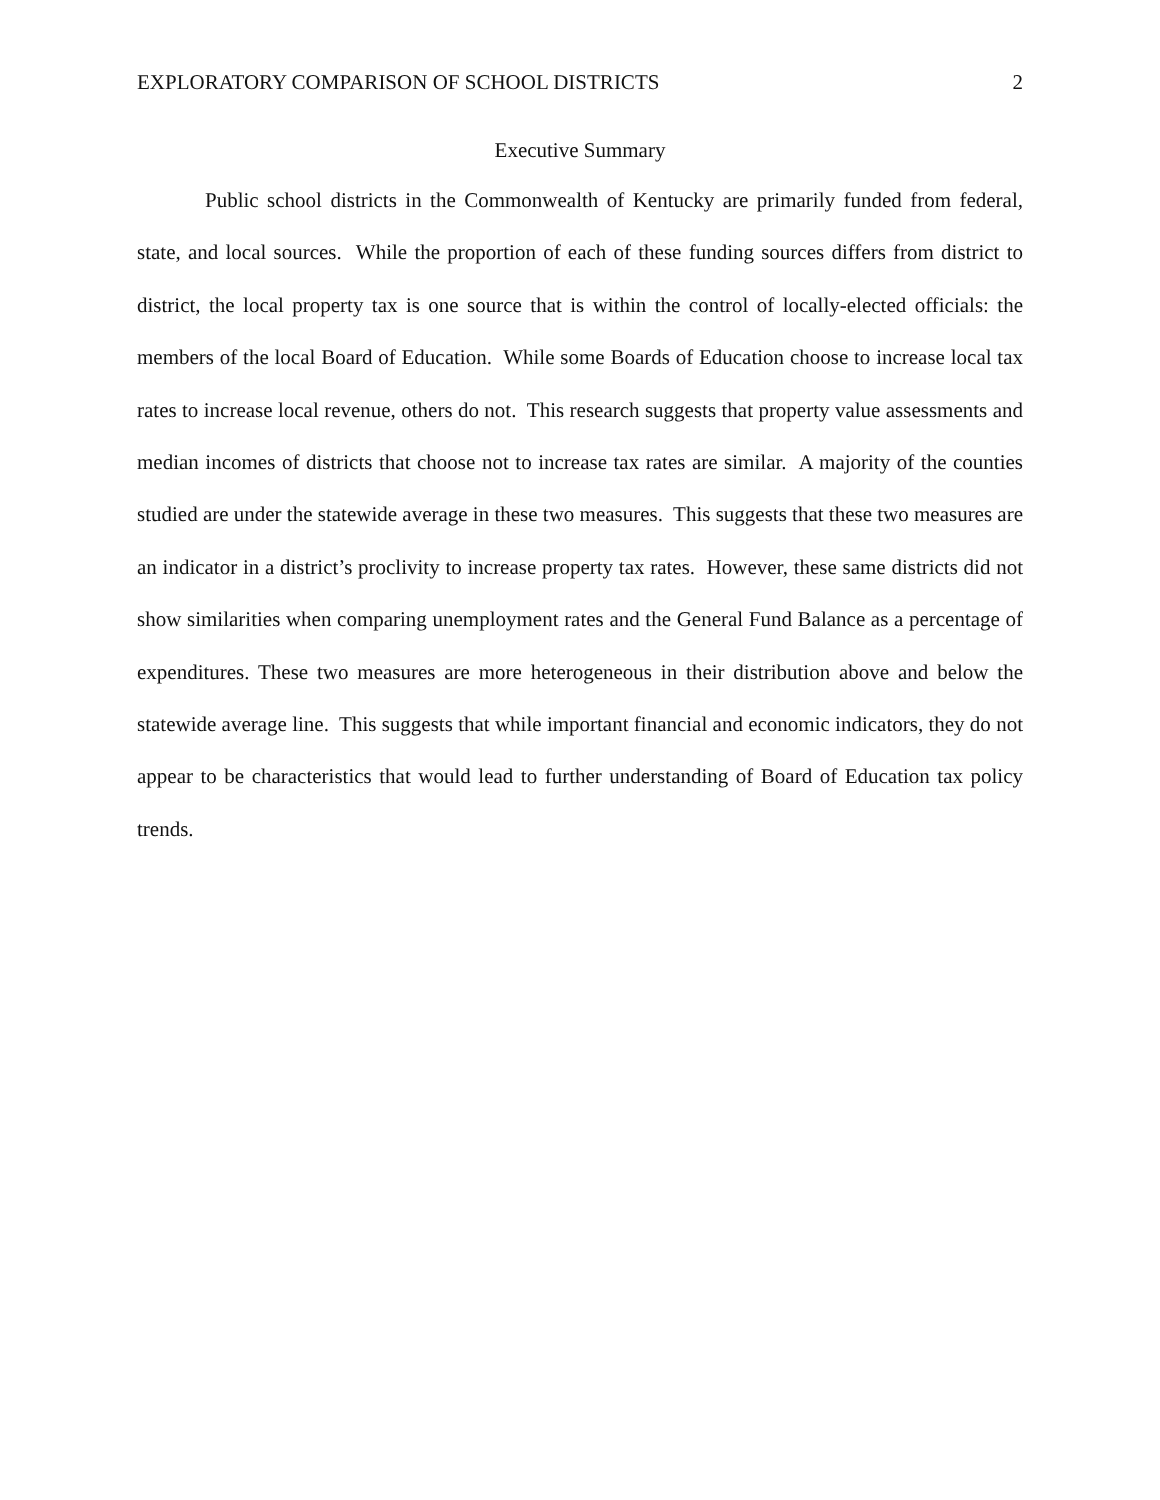EXPLORATORY COMPARISON OF SCHOOL DISTRICTS 2
Executive Summary
Public school districts in the Commonwealth of Kentucky are primarily funded from federal, state, and local sources. While the proportion of each of these funding sources differs from district to district, the local property tax is one source that is within the control of locally-elected officials: the members of the local Board of Education. While some Boards of Education choose to increase local tax rates to increase local revenue, others do not. This research suggests that property value assessments and median incomes of districts that choose not to increase tax rates are similar. A majority of the counties studied are under the statewide average in these two measures. This suggests that these two measures are an indicator in a district’s proclivity to increase property tax rates. However, these same districts did not show similarities when comparing unemployment rates and the General Fund Balance as a percentage of expenditures. These two measures are more heterogeneous in their distribution above and below the statewide average line. This suggests that while important financial and economic indicators, they do not appear to be characteristics that would lead to further understanding of Board of Education tax policy trends.